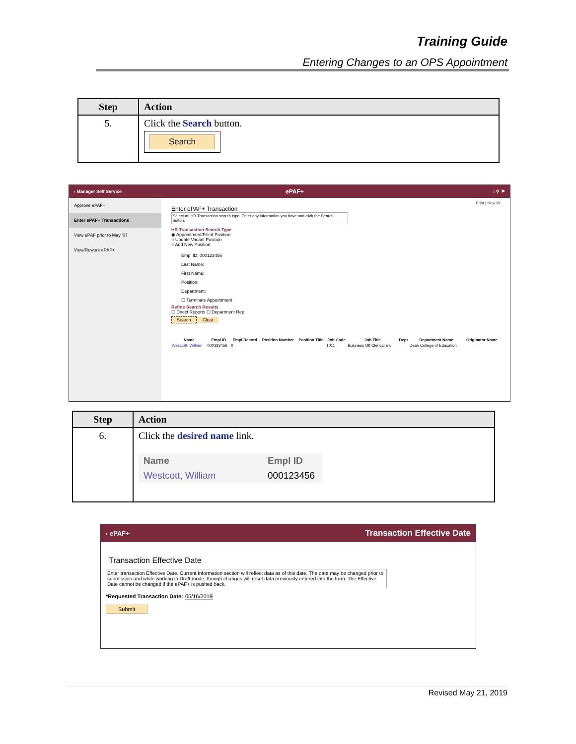Training Guide
Entering Changes to an OPS Appointment
| Step | Action |
| --- | --- |
| 5. | Click the Search button. Search |
‹ Manager Self Service ePAF+ ⌂ ⚲ ⚑
Approve ePAF+
Enter ePAF+ Transactions
View ePAF prior to May '07
View/Rework ePAF+
Print | New W
Enter ePAF+ Transaction
Select an HR Transaction search type. Enter any information you have and click the Search button.
HR Transaction Search Type
◉ Appointment/Filled Position
○ Update Vacant Position
○ Add New Position
Empl ID: 000123456
Last Name:
First Name:
Position:
Department:
☐ Terminate Appointment
Refine Search Results
☐ Direct Reports ☐ Department Rep
Search Clear
| Name | Empl ID | Empl Record | Position Number | Position Title | Job Code | Job Title | Dept | Department Name | Originator Name |
| --- | --- | --- | --- | --- | --- | --- | --- | --- | --- |
| Westcott, William | 000123456 | 0 | | | T011 | Business Off Clerical Etc | | Dean College of Education | |
| Step | Action |
| --- | --- |
| 6. | Click the desired name link. / Name / Empl ID / / --- / --- / / Westcott, William / 000123456 / |
‹ ePAF+ Transaction Effective Date
Transaction Effective Date
Enter transaction Effective Date. Current Information section will reflect data as of this date. The date may be changed prior to submission and while working in Draft mode, though changes will reset data previously entered into the form. The Effective Date cannot be changed if the ePAF+ is pushed back.
*Requested Transaction Date: 05/16/2019
Submit
Revised May 21, 2019